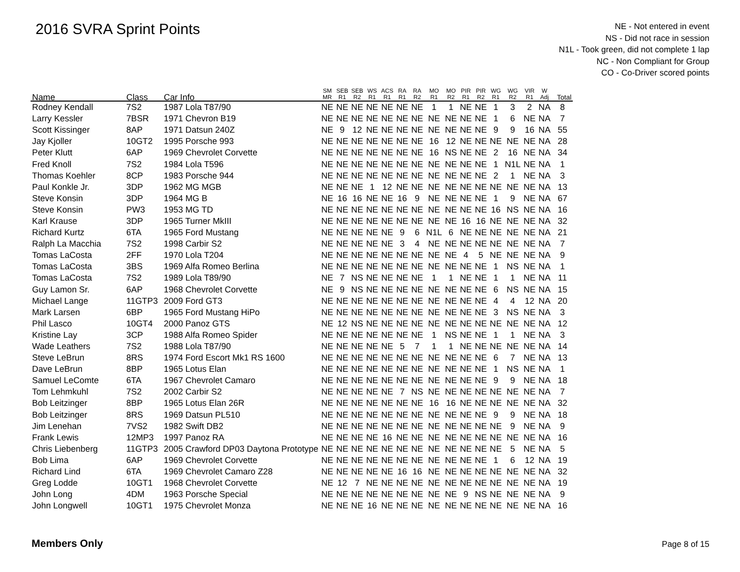2016 SVRA Sprint Points
NE - Not entered in event
NS - Did not race in session
N1L - Took green, did not complete 1 lap
NC - Non Compliant for Group
CO - Co-Driver scored points
| Name | Class | Car Info | SM MR | SEB R1 | SEB R2 | WS R1 | ACS R1 | RA R1 | RA R2 | MO R1 | MO R2 | PIR R1 | PIR R2 | WG R1 | WG R2 | VIR R1 | W Adj | Total |
| --- | --- | --- | --- | --- | --- | --- | --- | --- | --- | --- | --- | --- | --- | --- | --- | --- | --- | --- |
| Rodney Kendall | 7S2 | 1987 Lola T87/90 | NE | NE | NE | NE | NE | NE | NE | 1 | 1 | NE | NE | 1 | 3 | 2 | NA | 8 |
| Larry Kessler | 7BSR | 1971 Chevron B19 | NE | NE | NE | NE | NE | NE | NE | NE | NE | NE | NE | 1 | 6 | NE | NA | 7 |
| Scott Kissinger | 8AP | 1971 Datsun 240Z | NE | 9 | 12 | NE | NE | NE | NE | NE | NE | NE | NE | 9 | 9 | 16 | NA | 55 |
| Jay Kjoller | 10GT2 | 1995 Porsche 993 | NE | NE | NE | NE | NE | NE | NE | 16 | 12 | NE | NE | NE | NE | NE | NA | 28 |
| Peter Klutt | 6AP | 1969 Chevrolet Corvette | NE | NE | NE | NE | NE | NE | NE | 16 | NS | NE | NE | 2 | 16 | NE | NA | 34 |
| Fred Knoll | 7S2 | 1984 Lola T596 | NE | NE | NE | NE | NE | NE | NE | NE | NE | NE | NE | 1 | N1L | NE | NA | 1 |
| Thomas Koehler | 8CP | 1983 Porsche 944 | NE | NE | NE | NE | NE | NE | NE | NE | NE | NE | NE | 2 | 1 | NE | NA | 3 |
| Paul Konkle Jr. | 3DP | 1962 MG MGB | NE | NE | NE | 1 | 12 | NE | NE | NE | NE | NE | NE | NE | NE | NE | NA | 13 |
| Steve Konsin | 3DP | 1964 MG B | NE | 16 | 16 | NE | NE | 16 | 9 | NE | NE | NE | NE | 1 | 9 | NE | NA | 67 |
| Steve Konsin | PW3 | 1953 MG TD | NE | NE | NE | NE | NE | NE | NE | NE | NE | NE | NE | 16 | NS | NE | NA | 16 |
| Karl Krause | 3DP | 1965 Turner MkIII | NE | NE | NE | NE | NE | NE | NE | NE | NE | 16 | 16 | NE | NE | NE | NA | 32 |
| Richard Kurtz | 6TA | 1965 Ford Mustang | NE | NE | NE | NE | NE | 9 | 6 | N1L | 6 | NE | NE | NE | NE | NE | NA | 21 |
| Ralph La Macchia | 7S2 | 1998 Carbir S2 | NE | NE | NE | NE | NE | 3 | 4 | NE | NE | NE | NE | NE | NE | NE | NA | 7 |
| Tomas LaCosta | 2FF | 1970 Lola T204 | NE | NE | NE | NE | NE | NE | NE | NE | NE | 4 | 5 | NE | NE | NE | NA | 9 |
| Tomas LaCosta | 3BS | 1969 Alfa Romeo Berlina | NE | NE | NE | NE | NE | NE | NE | NE | NE | NE | NE | 1 | NS | NE | NA | 1 |
| Tomas LaCosta | 7S2 | 1989 Lola T89/90 | NE | 7 | NS | NE | NE | NE | NE | 1 | 1 | NE | NE | 1 | 1 | NE | NA | 11 |
| Guy Lamon Sr. | 6AP | 1968 Chevrolet Corvette | NE | 9 | NS | NE | NE | NE | NE | NE | NE | NE | NE | 6 | NS | NE | NA | 15 |
| Michael Lange | 11GTP3 | 2009 Ford GT3 | NE | NE | NE | NE | NE | NE | NE | NE | NE | NE | NE | 4 | 4 | 12 | NA | 20 |
| Mark Larsen | 6BP | 1965 Ford Mustang HiPo | NE | NE | NE | NE | NE | NE | NE | NE | NE | NE | NE | 3 | NS | NE | NA | 3 |
| Phil Lasco | 10GT4 | 2000 Panoz GTS | NE | 12 | NS | NE | NE | NE | NE | NE | NE | NE | NE | NE | NE | NE | NA | 12 |
| Kristine Lay | 3CP | 1988 Alfa Romeo Spider | NE | NE | NE | NE | NE | NE | NE | 1 | NS | NE | NE | 1 | 1 | NE | NA | 3 |
| Wade Leathers | 7S2 | 1988 Lola T87/90 | NE | NE | NE | NE | NE | 5 | 7 | 1 | 1 | NE | NE | NE | NE | NE | NA | 14 |
| Steve LeBrun | 8RS | 1974 Ford Escort Mk1 RS 1600 | NE | NE | NE | NE | NE | NE | NE | NE | NE | NE | NE | 6 | 7 | NE | NA | 13 |
| Dave LeBrun | 8BP | 1965 Lotus Elan | NE | NE | NE | NE | NE | NE | NE | NE | NE | NE | NE | 1 | NS | NE | NA | 1 |
| Samuel LeComte | 6TA | 1967 Chevrolet Camaro | NE | NE | NE | NE | NE | NE | NE | NE | NE | NE | NE | 9 | 9 | NE | NA | 18 |
| Tom Lehmkuhl | 7S2 | 2002 Carbir S2 | NE | NE | NE | NE | NE | 7 | NS | NE | NE | NE | NE | NE | NE | NE | NA | 7 |
| Bob Leitzinger | 8BP | 1965 Lotus Elan 26R | NE | NE | NE | NE | NE | NE | NE | 16 | 16 | NE | NE | NE | NE | NE | NA | 32 |
| Bob Leitzinger | 8RS | 1969 Datsun PL510 | NE | NE | NE | NE | NE | NE | NE | NE | NE | NE | NE | 9 | 9 | NE | NA | 18 |
| Jim Lenehan | 7VS2 | 1982 Swift DB2 | NE | NE | NE | NE | NE | NE | NE | NE | NE | NE | NE | NE | 9 | NE | NA | 9 |
| Frank Lewis | 12MP3 | 1997 Panoz RA | NE | NE | NE | NE | 16 | NE | NE | NE | NE | NE | NE | NE | NE | NE | NA | 16 |
| Chris Liebenberg | 11GTP3 | 2005 Crawford DP03 Daytona Prototype | NE | NE | NE | NE | NE | NE | NE | NE | NE | NE | NE | NE | 5 | NE | NA | 5 |
| Bob Lima | 6AP | 1969 Chevrolet Corvette | NE | NE | NE | NE | NE | NE | NE | NE | NE | NE | NE | 1 | 6 | 12 | NA | 19 |
| Richard Lind | 6TA | 1969 Chevrolet Camaro Z28 | NE | NE | NE | NE | NE | 16 | 16 | NE | NE | NE | NE | NE | NE | NE | NA | 32 |
| Greg Lodde | 10GT1 | 1968 Chevrolet Corvette | NE | 12 | 7 | NE | NE | NE | NE | NE | NE | NE | NE | NE | NE | NE | NA | 19 |
| John Long | 4DM | 1963 Porsche Special | NE | NE | NE | NE | NE | NE | NE | NE | NE | 9 | NS | NE | NE | NE | NA | 9 |
| John Longwell | 10GT1 | 1975 Chevrolet Monza | NE | NE | NE | 16 | NE | NE | NE | NE | NE | NE | NE | NE | NE | NE | NA | 16 |
Members Only Page 8 of 15